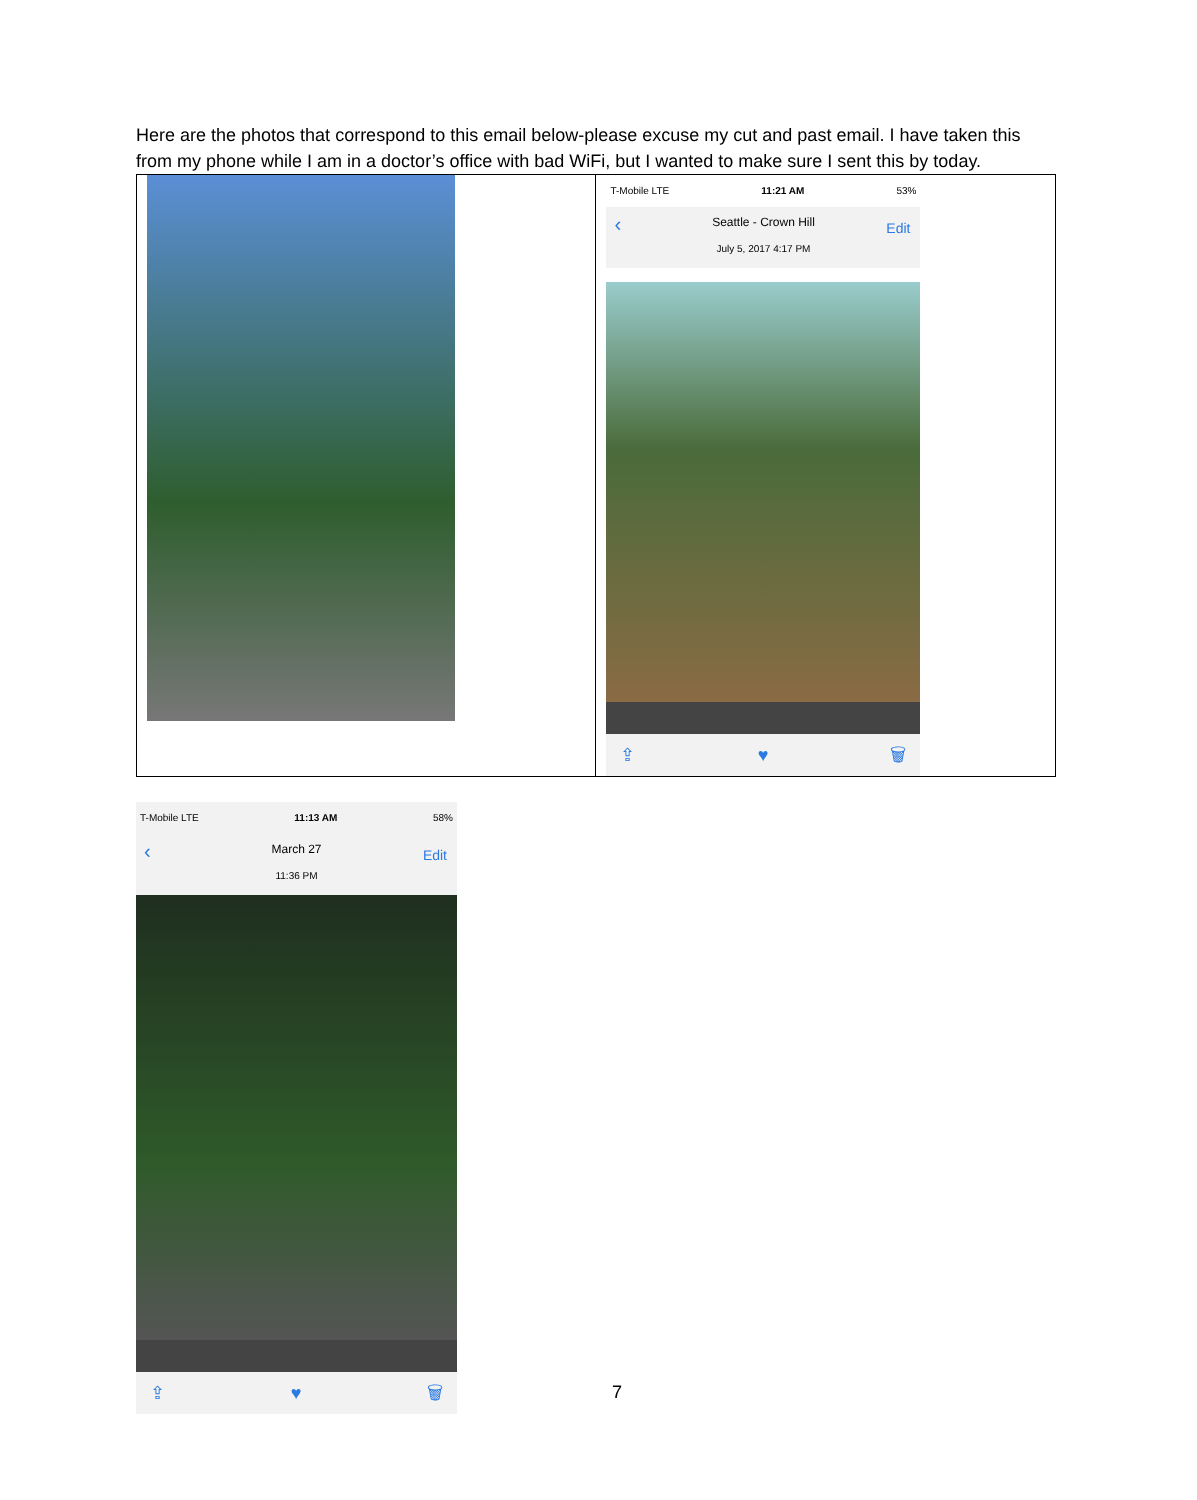Here are the photos that correspond to this email below-please excuse my cut and past email. I have taken this from my phone while I am in a doctor’s office with bad WiFi, but I wanted to make sure I sent this by today.
| | T-Mobile LTE 11:21 AM 53% ‹ Seattle - Crown Hill July 5, 2017 4:17 PM Edit ⇪ ♥ 🗑 |
T-Mobile LTE 11:13 AM 58%
‹ March 27
11:36 PM
Edit
⇪ ♥ 🗑
7